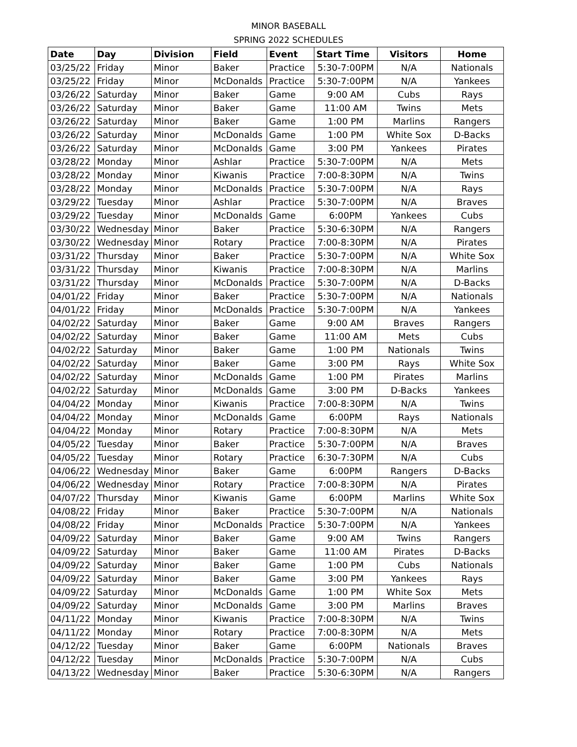MINOR BASEBALL
SPRING 2022 SCHEDULES
| Date | Day | Division | Field | Event | Start Time | Visitors | Home |
| --- | --- | --- | --- | --- | --- | --- | --- |
| 03/25/22 | Friday | Minor | Baker | Practice | 5:30-7:00PM | N/A | Nationals |
| 03/25/22 | Friday | Minor | McDonalds | Practice | 5:30-7:00PM | N/A | Yankees |
| 03/26/22 | Saturday | Minor | Baker | Game | 9:00 AM | Cubs | Rays |
| 03/26/22 | Saturday | Minor | Baker | Game | 11:00 AM | Twins | Mets |
| 03/26/22 | Saturday | Minor | Baker | Game | 1:00 PM | Marlins | Rangers |
| 03/26/22 | Saturday | Minor | McDonalds | Game | 1:00 PM | White Sox | D-Backs |
| 03/26/22 | Saturday | Minor | McDonalds | Game | 3:00 PM | Yankees | Pirates |
| 03/28/22 | Monday | Minor | Ashlar | Practice | 5:30-7:00PM | N/A | Mets |
| 03/28/22 | Monday | Minor | Kiwanis | Practice | 7:00-8:30PM | N/A | Twins |
| 03/28/22 | Monday | Minor | McDonalds | Practice | 5:30-7:00PM | N/A | Rays |
| 03/29/22 | Tuesday | Minor | Ashlar | Practice | 5:30-7:00PM | N/A | Braves |
| 03/29/22 | Tuesday | Minor | McDonalds | Game | 6:00PM | Yankees | Cubs |
| 03/30/22 | Wednesday | Minor | Baker | Practice | 5:30-6:30PM | N/A | Rangers |
| 03/30/22 | Wednesday | Minor | Rotary | Practice | 7:00-8:30PM | N/A | Pirates |
| 03/31/22 | Thursday | Minor | Baker | Practice | 5:30-7:00PM | N/A | White Sox |
| 03/31/22 | Thursday | Minor | Kiwanis | Practice | 7:00-8:30PM | N/A | Marlins |
| 03/31/22 | Thursday | Minor | McDonalds | Practice | 5:30-7:00PM | N/A | D-Backs |
| 04/01/22 | Friday | Minor | Baker | Practice | 5:30-7:00PM | N/A | Nationals |
| 04/01/22 | Friday | Minor | McDonalds | Practice | 5:30-7:00PM | N/A | Yankees |
| 04/02/22 | Saturday | Minor | Baker | Game | 9:00 AM | Braves | Rangers |
| 04/02/22 | Saturday | Minor | Baker | Game | 11:00 AM | Mets | Cubs |
| 04/02/22 | Saturday | Minor | Baker | Game | 1:00 PM | Nationals | Twins |
| 04/02/22 | Saturday | Minor | Baker | Game | 3:00 PM | Rays | White Sox |
| 04/02/22 | Saturday | Minor | McDonalds | Game | 1:00 PM | Pirates | Marlins |
| 04/02/22 | Saturday | Minor | McDonalds | Game | 3:00 PM | D-Backs | Yankees |
| 04/04/22 | Monday | Minor | Kiwanis | Practice | 7:00-8:30PM | N/A | Twins |
| 04/04/22 | Monday | Minor | McDonalds | Game | 6:00PM | Rays | Nationals |
| 04/04/22 | Monday | Minor | Rotary | Practice | 7:00-8:30PM | N/A | Mets |
| 04/05/22 | Tuesday | Minor | Baker | Practice | 5:30-7:00PM | N/A | Braves |
| 04/05/22 | Tuesday | Minor | Rotary | Practice | 6:30-7:30PM | N/A | Cubs |
| 04/06/22 | Wednesday | Minor | Baker | Game | 6:00PM | Rangers | D-Backs |
| 04/06/22 | Wednesday | Minor | Rotary | Practice | 7:00-8:30PM | N/A | Pirates |
| 04/07/22 | Thursday | Minor | Kiwanis | Game | 6:00PM | Marlins | White Sox |
| 04/08/22 | Friday | Minor | Baker | Practice | 5:30-7:00PM | N/A | Nationals |
| 04/08/22 | Friday | Minor | McDonalds | Practice | 5:30-7:00PM | N/A | Yankees |
| 04/09/22 | Saturday | Minor | Baker | Game | 9:00 AM | Twins | Rangers |
| 04/09/22 | Saturday | Minor | Baker | Game | 11:00 AM | Pirates | D-Backs |
| 04/09/22 | Saturday | Minor | Baker | Game | 1:00 PM | Cubs | Nationals |
| 04/09/22 | Saturday | Minor | Baker | Game | 3:00 PM | Yankees | Rays |
| 04/09/22 | Saturday | Minor | McDonalds | Game | 1:00 PM | White Sox | Mets |
| 04/09/22 | Saturday | Minor | McDonalds | Game | 3:00 PM | Marlins | Braves |
| 04/11/22 | Monday | Minor | Kiwanis | Practice | 7:00-8:30PM | N/A | Twins |
| 04/11/22 | Monday | Minor | Rotary | Practice | 7:00-8:30PM | N/A | Mets |
| 04/12/22 | Tuesday | Minor | Baker | Game | 6:00PM | Nationals | Braves |
| 04/12/22 | Tuesday | Minor | McDonalds | Practice | 5:30-7:00PM | N/A | Cubs |
| 04/13/22 | Wednesday | Minor | Baker | Practice | 5:30-6:30PM | N/A | Rangers |